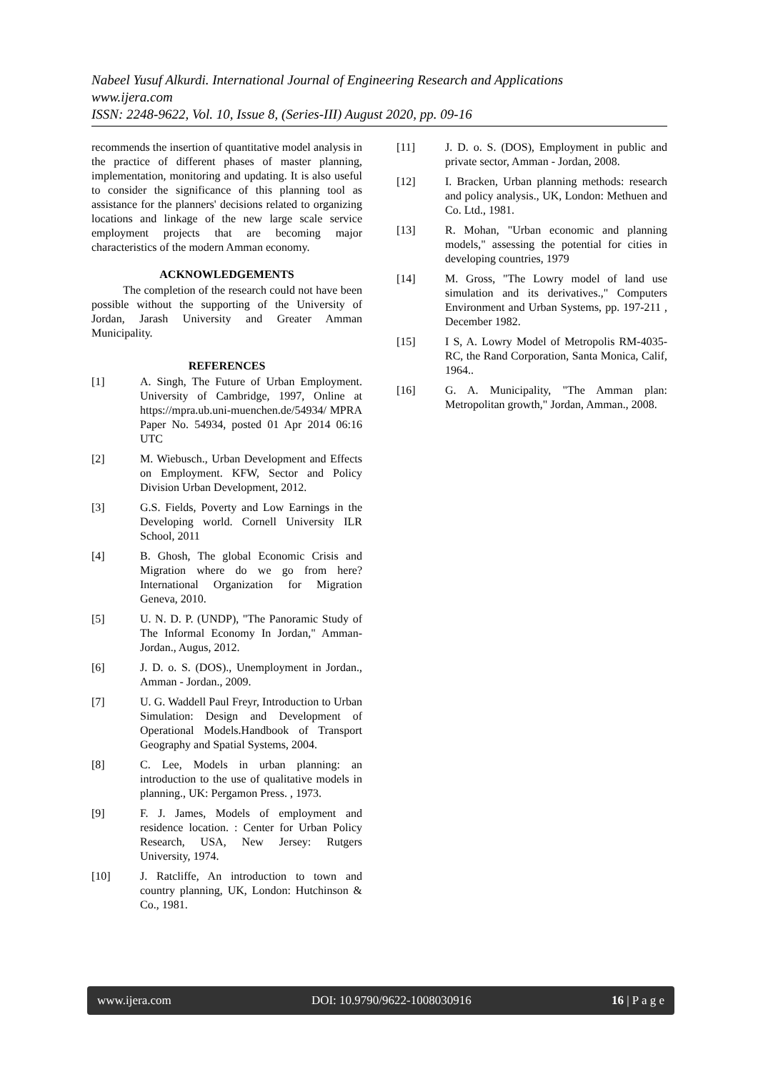Nabeel Yusuf Alkurdi. International Journal of Engineering Research and Applications
www.ijera.com
ISSN: 2248-9622, Vol. 10, Issue 8, (Series-III) August 2020, pp. 09-16
recommends the insertion of quantitative model analysis in the practice of different phases of master planning, implementation, monitoring and updating. It is also useful to consider the significance of this planning tool as assistance for the planners' decisions related to organizing locations and linkage of the new large scale service employment projects that are becoming major characteristics of the modern Amman economy.
ACKNOWLEDGEMENTS
The completion of the research could not have been possible without the supporting of the University of Jordan, Jarash University and Greater Amman Municipality.
REFERENCES
[1] A. Singh, The Future of Urban Employment. University of Cambridge, 1997, Online at https://mpra.ub.uni-muenchen.de/54934/ MPRA Paper No. 54934, posted 01 Apr 2014 06:16 UTC
[2] M. Wiebusch., Urban Development and Effects on Employment. KFW, Sector and Policy Division Urban Development, 2012.
[3] G.S. Fields, Poverty and Low Earnings in the Developing world. Cornell University ILR School, 2011
[4] B. Ghosh, The global Economic Crisis and Migration where do we go from here? International Organization for Migration Geneva, 2010.
[5] U. N. D. P. (UNDP), "The Panoramic Study of The Informal Economy In Jordan," Amman-Jordan., Augus, 2012.
[6] J. D. o. S. (DOS)., Unemployment in Jordan., Amman - Jordan., 2009.
[7] U. G. Waddell Paul Freyr, Introduction to Urban Simulation: Design and Development of Operational Models.Handbook of Transport Geography and Spatial Systems, 2004.
[8] C. Lee, Models in urban planning: an introduction to the use of qualitative models in planning., UK: Pergamon Press. , 1973.
[9] F. J. James, Models of employment and residence location. : Center for Urban Policy Research, USA, New Jersey: Rutgers University, 1974.
[10] J. Ratcliffe, An introduction to town and country planning, UK, London: Hutchinson & Co., 1981.
[11] J. D. o. S. (DOS), Employment in public and private sector, Amman - Jordan, 2008.
[12] I. Bracken, Urban planning methods: research and policy analysis., UK, London: Methuen and Co. Ltd., 1981.
[13] R. Mohan, "Urban economic and planning models," assessing the potential for cities in developing countries, 1979
[14] M. Gross, "The Lowry model of land use simulation and its derivatives.," Computers Environment and Urban Systems, pp. 197-211 , December 1982.
[15] I S, A. Lowry Model of Metropolis RM-4035-RC, the Rand Corporation, Santa Monica, Calif, 1964..
[16] G. A. Municipality, "The Amman plan: Metropolitan growth," Jordan, Amman., 2008.
www.ijera.com DOI: 10.9790/9622-1008030916 16 | P a g e